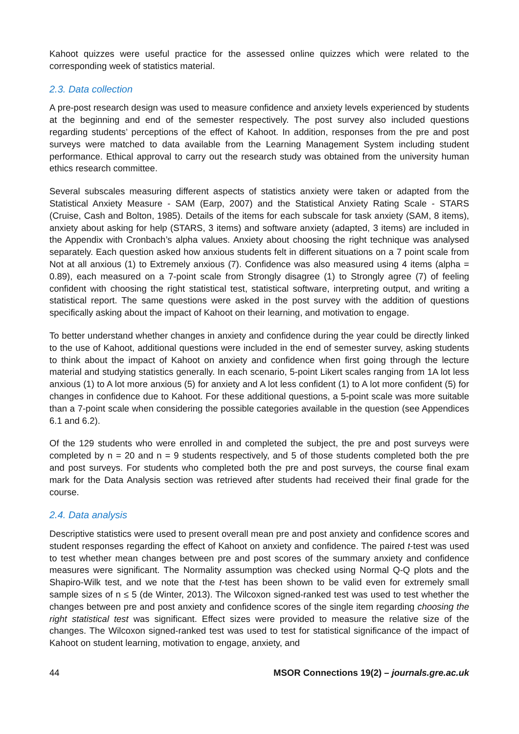Kahoot quizzes were useful practice for the assessed online quizzes which were related to the corresponding week of statistics material.
2.3. Data collection
A pre-post research design was used to measure confidence and anxiety levels experienced by students at the beginning and end of the semester respectively. The post survey also included questions regarding students’ perceptions of the effect of Kahoot. In addition, responses from the pre and post surveys were matched to data available from the Learning Management System including student performance. Ethical approval to carry out the research study was obtained from the university human ethics research committee.
Several subscales measuring different aspects of statistics anxiety were taken or adapted from the Statistical Anxiety Measure - SAM (Earp, 2007) and the Statistical Anxiety Rating Scale - STARS (Cruise, Cash and Bolton, 1985). Details of the items for each subscale for task anxiety (SAM, 8 items), anxiety about asking for help (STARS, 3 items) and software anxiety (adapted, 3 items) are included in the Appendix with Cronbach’s alpha values. Anxiety about choosing the right technique was analysed separately. Each question asked how anxious students felt in different situations on a 7 point scale from Not at all anxious (1) to Extremely anxious (7). Confidence was also measured using 4 items (alpha = 0.89), each measured on a 7-point scale from Strongly disagree (1) to Strongly agree (7) of feeling confident with choosing the right statistical test, statistical software, interpreting output, and writing a statistical report. The same questions were asked in the post survey with the addition of questions specifically asking about the impact of Kahoot on their learning, and motivation to engage.
To better understand whether changes in anxiety and confidence during the year could be directly linked to the use of Kahoot, additional questions were included in the end of semester survey, asking students to think about the impact of Kahoot on anxiety and confidence when first going through the lecture material and studying statistics generally. In each scenario, 5-point Likert scales ranging from 1A lot less anxious (1) to A lot more anxious (5) for anxiety and A lot less confident (1) to A lot more confident (5) for changes in confidence due to Kahoot. For these additional questions, a 5-point scale was more suitable than a 7-point scale when considering the possible categories available in the question (see Appendices 6.1 and 6.2).
Of the 129 students who were enrolled in and completed the subject, the pre and post surveys were completed by n = 20 and n = 9 students respectively, and 5 of those students completed both the pre and post surveys. For students who completed both the pre and post surveys, the course final exam mark for the Data Analysis section was retrieved after students had received their final grade for the course.
2.4. Data analysis
Descriptive statistics were used to present overall mean pre and post anxiety and confidence scores and student responses regarding the effect of Kahoot on anxiety and confidence. The paired t-test was used to test whether mean changes between pre and post scores of the summary anxiety and confidence measures were significant. The Normality assumption was checked using Normal Q-Q plots and the Shapiro-Wilk test, and we note that the t-test has been shown to be valid even for extremely small sample sizes of n ≤ 5 (de Winter, 2013). The Wilcoxon signed-ranked test was used to test whether the changes between pre and post anxiety and confidence scores of the single item regarding choosing the right statistical test was significant. Effect sizes were provided to measure the relative size of the changes. The Wilcoxon signed-ranked test was used to test for statistical significance of the impact of Kahoot on student learning, motivation to engage, anxiety, and
44 MSOR Connections 19(2) – journals.gre.ac.uk